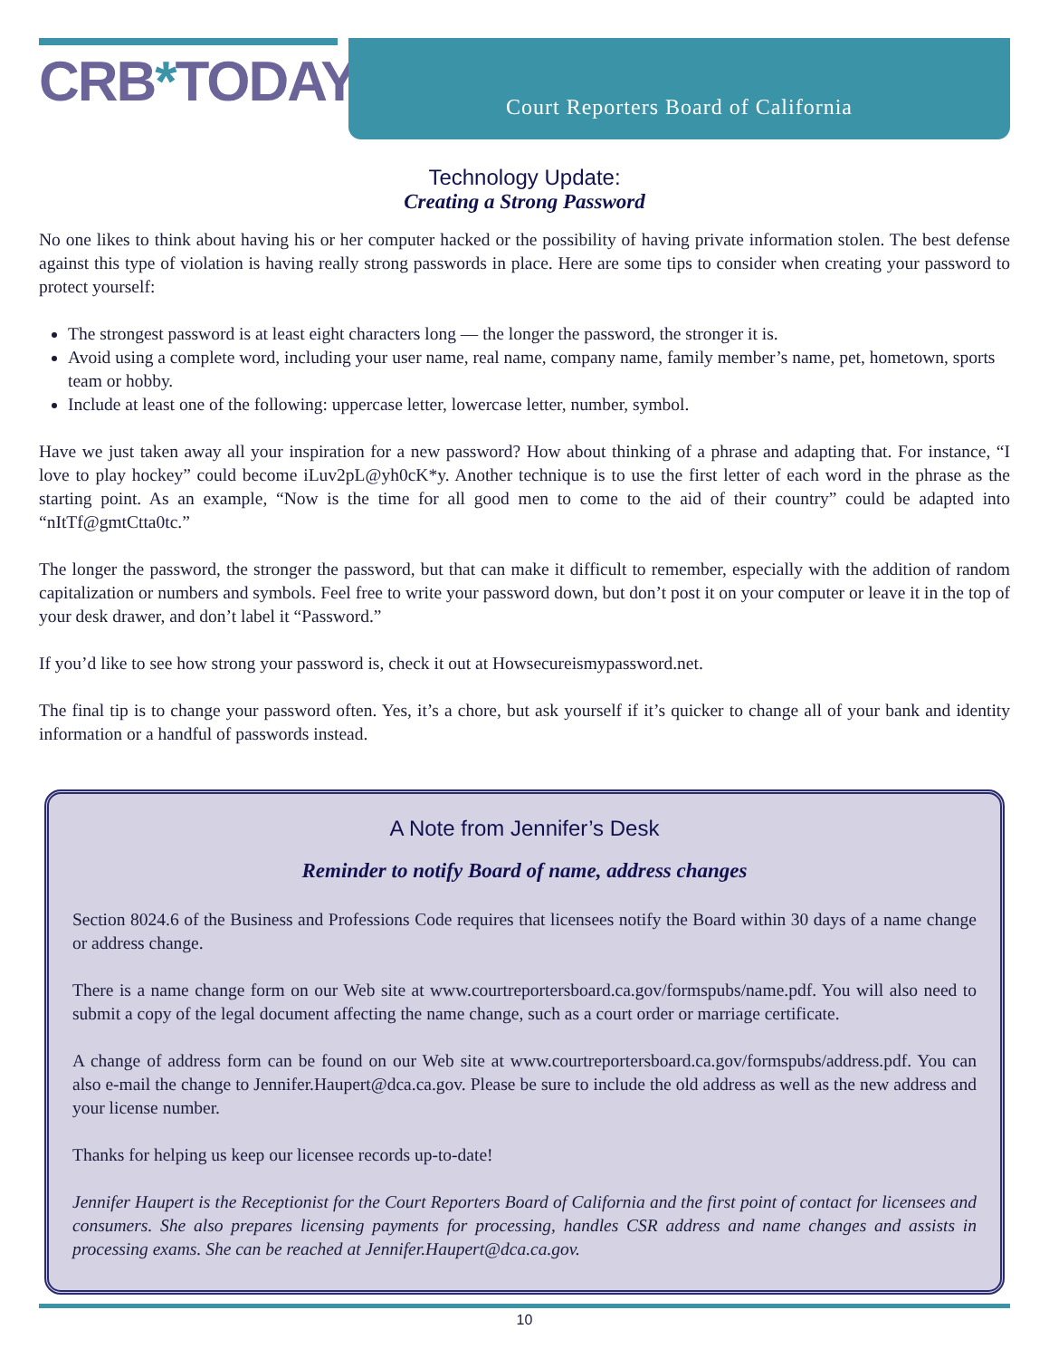CRB*TODAY
Court Reporters Board of California
Technology Update:
Creating a Strong Password
No one likes to think about having his or her computer hacked or the possibility of having private information stolen. The best defense against this type of violation is having really strong passwords in place. Here are some tips to consider when creating your password to protect yourself:
The strongest password is at least eight characters long — the longer the password, the stronger it is.
Avoid using a complete word, including your user name, real name, company name, family member’s name, pet, hometown, sports team or hobby.
Include at least one of the following: uppercase letter, lowercase letter, number, symbol.
Have we just taken away all your inspiration for a new password? How about thinking of a phrase and adapting that. For instance, “I love to play hockey” could become iLuv2pL@yh0cK*y. Another technique is to use the first letter of each word in the phrase as the starting point. As an example, “Now is the time for all good men to come to the aid of their country” could be adapted into “nItTf@gmtCtta0tc.”
The longer the password, the stronger the password, but that can make it difficult to remember, especially with the addition of random capitalization or numbers and symbols. Feel free to write your password down, but don’t post it on your computer or leave it in the top of your desk drawer, and don’t label it “Password.”
If you’d like to see how strong your password is, check it out at Howsecureismypassword.net.
The final tip is to change your password often. Yes, it’s a chore, but ask yourself if it’s quicker to change all of your bank and identity information or a handful of passwords instead.
A Note from Jennifer’s Desk
Reminder to notify Board of name, address changes
Section 8024.6 of the Business and Professions Code requires that licensees notify the Board within 30 days of a name change or address change.
There is a name change form on our Web site at www.courtreportersboard.ca.gov/formspubs/name.pdf. You will also need to submit a copy of the legal document affecting the name change, such as a court order or marriage certificate.
A change of address form can be found on our Web site at www.courtreportersboard.ca.gov/formspubs/address.pdf. You can also e-mail the change to Jennifer.Haupert@dca.ca.gov. Please be sure to include the old address as well as the new address and your license number.
Thanks for helping us keep our licensee records up-to-date!
Jennifer Haupert is the Receptionist for the Court Reporters Board of California and the first point of contact for licensees and consumers. She also prepares licensing payments for processing, handles CSR address and name changes and assists in processing exams. She can be reached at Jennifer.Haupert@dca.ca.gov.
10